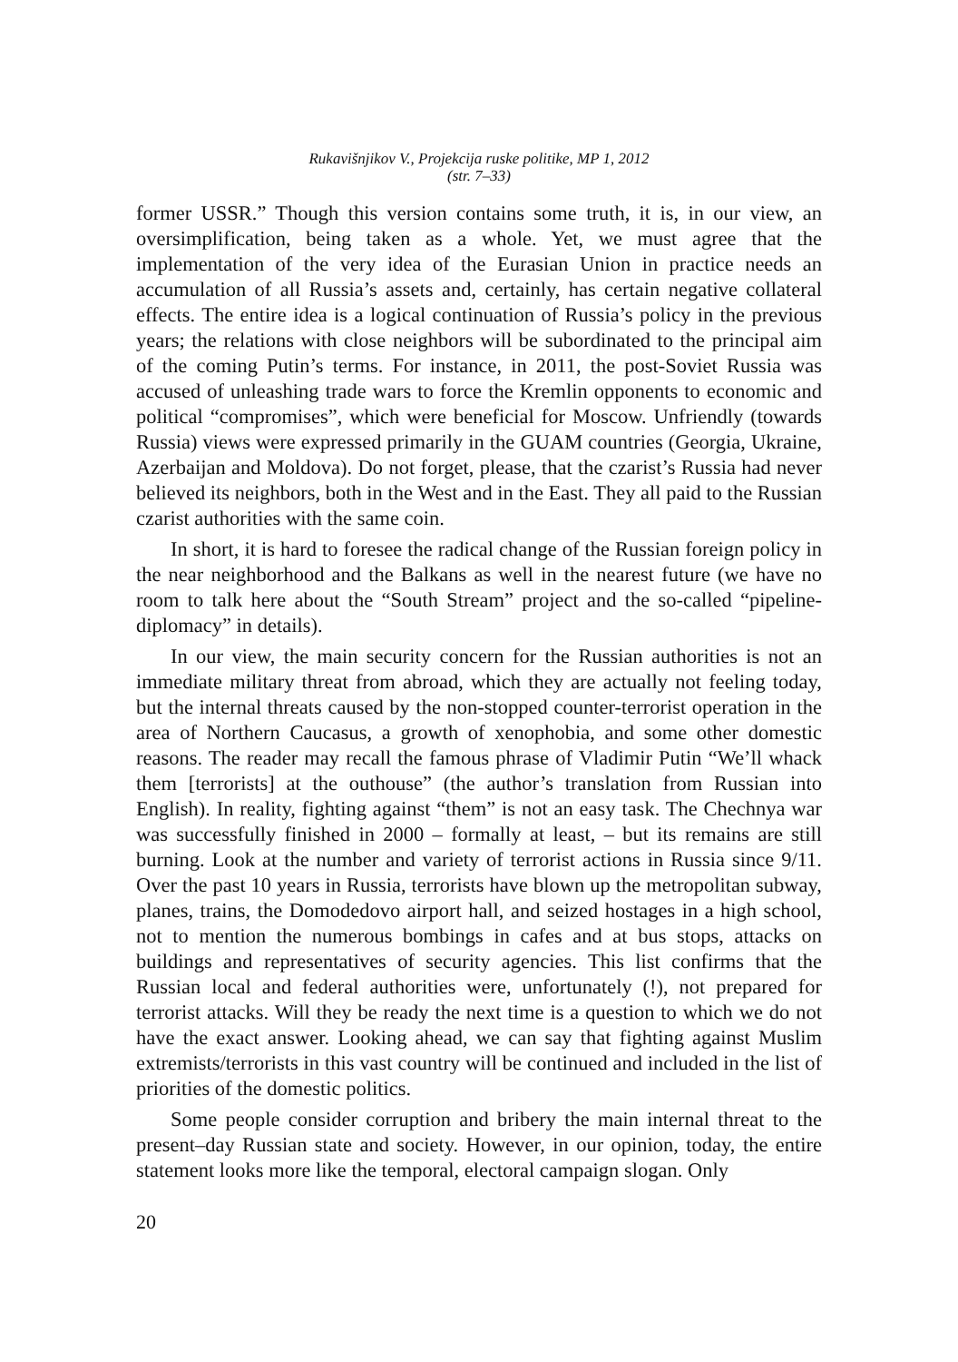Rukavišnjikov V., Projekcija ruske politike, MP 1, 2012
(str. 7–33)
former USSR.” Though this version contains some truth, it is, in our view, an oversimplification, being taken as a whole. Yet, we must agree that the implementation of the very idea of the Eurasian Union in practice needs an accumulation of all Russia’s assets and, certainly, has certain negative collateral effects. The entire idea is a logical continuation of Russia’s policy in the previous years; the relations with close neighbors will be subordinated to the principal aim of the coming Putin’s terms. For instance, in 2011, the post-Soviet Russia was accused of unleashing trade wars to force the Kremlin opponents to economic and political “compromises”, which were beneficial for Moscow. Unfriendly (towards Russia) views were expressed primarily in the GUAM countries (Georgia, Ukraine, Azerbaijan and Moldova). Do not forget, please, that the czarist’s Russia had never believed its neighbors, both in the West and in the East. They all paid to the Russian czarist authorities with the same coin.
In short, it is hard to foresee the radical change of the Russian foreign policy in the near neighborhood and the Balkans as well in the nearest future (we have no room to talk here about the “South Stream” project and the so-called “pipeline-diplomacy” in details).
In our view, the main security concern for the Russian authorities is not an immediate military threat from abroad, which they are actually not feeling today, but the internal threats caused by the non-stopped counter-terrorist operation in the area of Northern Caucasus, a growth of xenophobia, and some other domestic reasons. The reader may recall the famous phrase of Vladimir Putin “We’ll whack them [terrorists] at the outhouse” (the author’s translation from Russian into English). In reality, fighting against “them” is not an easy task. The Chechnya war was successfully finished in 2000 – formally at least, – but its remains are still burning. Look at the number and variety of terrorist actions in Russia since 9/11. Over the past 10 years in Russia, terrorists have blown up the metropolitan subway, planes, trains, the Domodedovo airport hall, and seized hostages in a high school, not to mention the numerous bombings in cafes and at bus stops, attacks on buildings and representatives of security agencies. This list confirms that the Russian local and federal authorities were, unfortunately (!), not prepared for terrorist attacks. Will they be ready the next time is a question to which we do not have the exact answer. Looking ahead, we can say that fighting against Muslim extremists/terrorists in this vast country will be continued and included in the list of priorities of the domestic politics.
Some people consider corruption and bribery the main internal threat to the present–day Russian state and society. However, in our opinion, today, the entire statement looks more like the temporal, electoral campaign slogan. Only
20